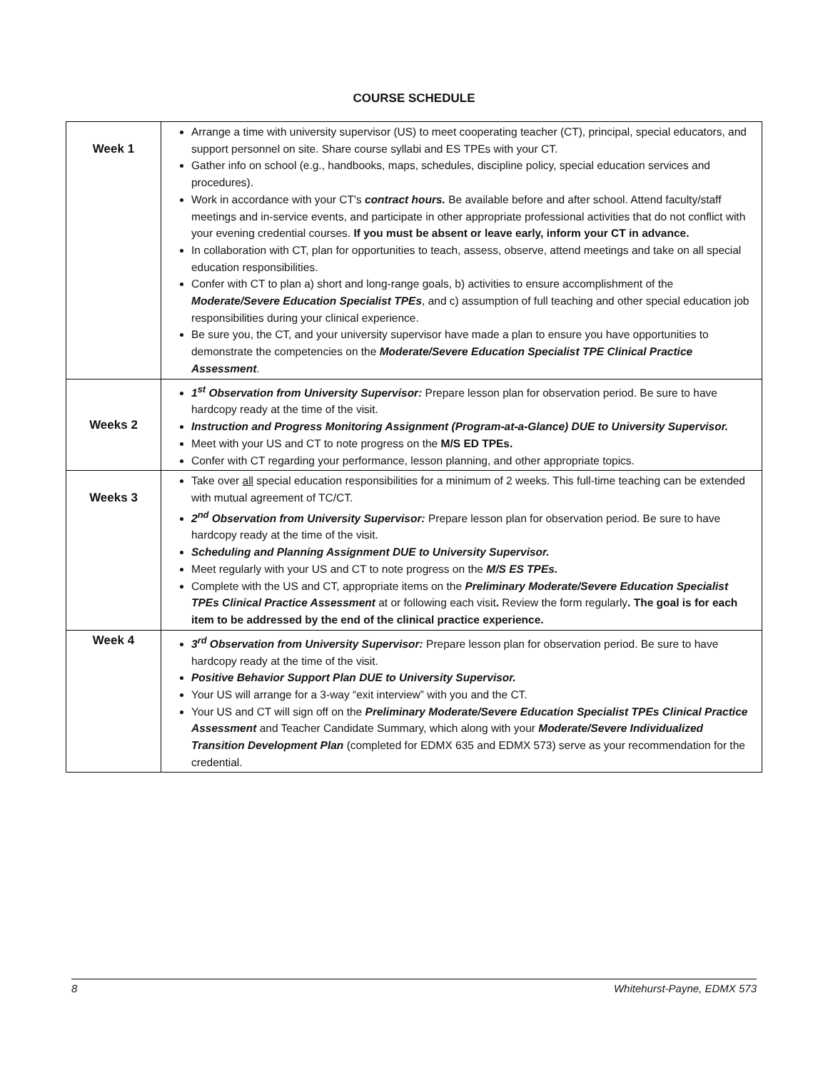COURSE SCHEDULE
| Week 1 | Arrange a time with university supervisor (US) to meet cooperating teacher (CT), principal, special educators, and support personnel on site. Share course syllabi and ES TPEs with your CT. Gather info on school (e.g., handbooks, maps, schedules, discipline policy, special education services and procedures). Work in accordance with your CT's contract hours. Be available before and after school. Attend faculty/staff meetings and in-service events, and participate in other appropriate professional activities that do not conflict with your evening credential courses. If you must be absent or leave early, inform your CT in advance. In collaboration with CT, plan for opportunities to teach, assess, observe, attend meetings and take on all special education responsibilities. Confer with CT to plan a) short and long-range goals, b) activities to ensure accomplishment of the Moderate/Severe Education Specialist TPEs , and c) assumption of full teaching and other special education job responsibilities during your clinical experience. Be sure you, the CT, and your university supervisor have made a plan to ensure you have opportunities to demonstrate the competencies on the Moderate/Severe Education Specialist TPE Clinical Practice Assessment . |
| Weeks 2 | 1<sup>st</sup> Observation from University Supervisor: Prepare lesson plan for observation period. Be sure to have hardcopy ready at the time of the visit. Instruction and Progress Monitoring Assignment (Program-at-a-Glance) DUE to University Supervisor. Meet with your US and CT to note progress on the M/S ED TPEs. Confer with CT regarding your performance, lesson planning, and other appropriate topics. |
| Weeks 3 | Take over all special education responsibilities for a minimum of 2 weeks. This full-time teaching can be extended with mutual agreement of TC/CT. 2<sup>nd</sup> Observation from University Supervisor: Prepare lesson plan for observation period. Be sure to have hardcopy ready at the time of the visit. Scheduling and Planning Assignment DUE to University Supervisor. Meet regularly with your US and CT to note progress on the M/S ES TPEs. Complete with the US and CT, appropriate items on the Preliminary Moderate/Severe Education Specialist TPEs Clinical Practice Assessment at or following each visit . Review the form regularly . The goal is for each item to be addressed by the end of the clinical practice experience. |
| Week 4 | 3<sup>rd</sup> Observation from University Supervisor: Prepare lesson plan for observation period. Be sure to have hardcopy ready at the time of the visit. Positive Behavior Support Plan DUE to University Supervisor. Your US will arrange for a 3-way “exit interview” with you and the CT. Your US and CT will sign off on the Preliminary Moderate/Severe Education Specialist TPEs Clinical Practice Assessment and Teacher Candidate Summary, which along with your Moderate/Severe Individualized Transition Development Plan (completed for EDMX 635 and EDMX 573) serve as your recommendation for the credential. |
8 Whitehurst-Payne, EDMX 573